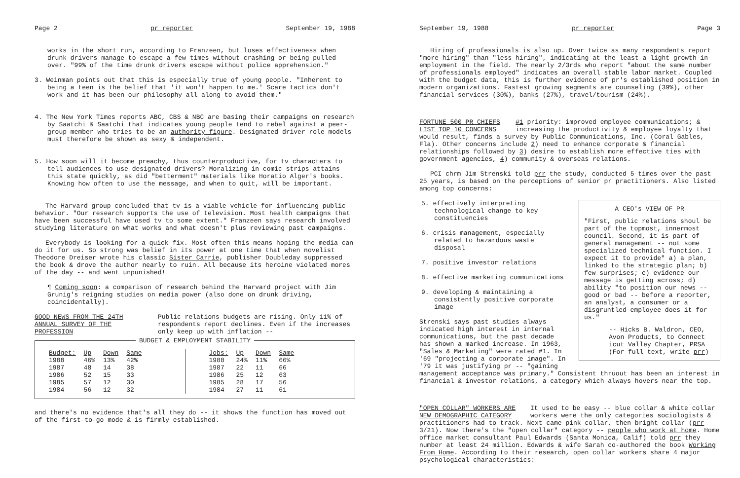Page 2 pr reporter September 19, 1988
works in the short run, according to Franzeen, but loses effectiveness when drunk drivers manage to escape a few times without crashing or being pulled over. "99% of the time drunk drivers escape without police apprehension."
3. Weinman points out that this is especially true of young people. "Inherent to being a teen is the belief that 'it won't happen to me.' Scare tactics don't work and it has been our philosophy all along to avoid them."
4. The New York Times reports ABC, CBS & NBC are basing their campaigns on research by Saatchi & Saatchi that indicates young people tend to rebel against a peer-group member who tries to be an authority figure. Designated driver role models must therefore be shown as sexy & independent.
5. How soon will it become preachy, thus counterproductive, for tv characters to tell audiences to use designated drivers? Moralizing in comic strips attains this state quickly, as did "betterment" materials like Horatio Alger's books. Knowing how often to use the message, and when to quit, will be important.
The Harvard group concluded that tv is a viable vehicle for influencing public behavior. "Our research supports the use of television. Most health campaigns that have been successful have used tv to some extent." Franzeen says research involved studying literature on what works and what doesn't plus reviewing past campaigns.
Everybody is looking for a quick fix. Most often this means hoping the media can do it for us. So strong was belief in its power at one time that when novelist Theodore Dreiser wrote his classic Sister Carrie, publisher Doubleday suppressed the book & drove the author nearly to ruin. All because its heroine violated mores of the day -- and went unpunished!
¶ Coming soon: a comparison of research behind the Harvard project with Jim Grunig's reigning studies on media power (also done on drunk driving, coincidentally).
GOOD NEWS FROM THE 24TH ANNUAL SURVEY OF THE PROFESSION
Public relations budgets are rising. Only 11% of respondents report declines. Even if the increases only keep up with inflation --
BUDGET & EMPLOYMENT STABILITY
| Budget: | Up | Down | Same |
| --- | --- | --- | --- |
| 1988 | 46% | 13% | 42% |
| 1987 | 48 | 14 | 38 |
| 1986 | 52 | 15 | 33 |
| 1985 | 57 | 12 | 30 |
| 1984 | 56 | 12 | 32 |
| Jobs: | Up | Down | Same |
| --- | --- | --- | --- |
| 1988 | 24% | 11% | 66% |
| 1987 | 22 | 11 | 66 |
| 1986 | 25 | 12 | 63 |
| 1985 | 28 | 17 | 56 |
| 1984 | 27 | 11 | 61 |
and there's no evidence that's all they do -- it shows the function has moved out of the first-to-go mode & is firmly established.
September 19, 1988 pr reporter Page 3
Hiring of professionals is also up. Over twice as many respondents report "more hiring" than "less hiring", indicating at the least a light growth in employment in the field. The nearly 2/3rds who report "about the same number of professionals employed" indicates an overall stable labor market. Coupled with the budget data, this is further evidence of pr's established position in modern organizations. Fastest growing segments are counseling (39%), other financial services (30%), banks (27%), travel/tourism (24%).
FORTUNE 500 PR CHIEFS LIST TOP 10 CONCERNS #1 priority: improved employee communications; & increasing the productivity & employee loyalty that would result, finds a survey by Public Communications, Inc. (Coral Gables, Fla). Other concerns include 2) need to enhance corporate & financial relationships followed by 3) desire to establish more effective ties with government agencies, 4) community & overseas relations.
PCI chrm Jim Strenski told prr the study, conducted 5 times over the past 25 years, is based on the perceptions of senior pr practitioners. Also listed among top concerns:
A CEO's VIEW OF PR
"First, public relations shoul be part of the topmost, innermost council. Second, it is part of general management -- not some specialized technical function. I expect it to provide" a) a plan, linked to the strategic plan; b) few surprises; c) evidence our message is getting across; d) ability "to position our news -- good or bad -- before a reporter, an analyst, a consumer or a disgruntled employee does it for us."
-- Hicks B. Waldron, CEO, Avon Products, to Connect icut Valley Chapter, PRSA (For full text, write prr)
5. effectively interpreting technological change to key constituencies
6. crisis management, especially related to hazardous waste disposal
7. positive investor relations
8. effective marketing communications
9. developing & maintaining a consistently positive corporate image
Strenski says past studies always indicated high interest in internal communications, but the past decade has shown a marked increase. In 1963, "Sales & Marketing" were rated #1. In '69 "projecting a corporate image". In '79 it was justifying pr -- "gaining management acceptance was primary." Consistent thruout has been an interest in financial & investor relations, a category which always hovers near the top.
"OPEN COLLAR" WORKERS ARE NEW DEMOGRAPHIC CATEGORY It used to be easy -- blue collar & white collar workers were the only categories sociologists & practitioners had to track. Next came pink collar, then bright collar (prr 3/21). Now there's the "open collar" category -- people who work at home. Home office market consultant Paul Edwards (Santa Monica, Calif) told prr they number at least 24 million. Edwards & wife Sarah co-authored the book Working From Home. According to their research, open collar workers share 4 major psychological characteristics: